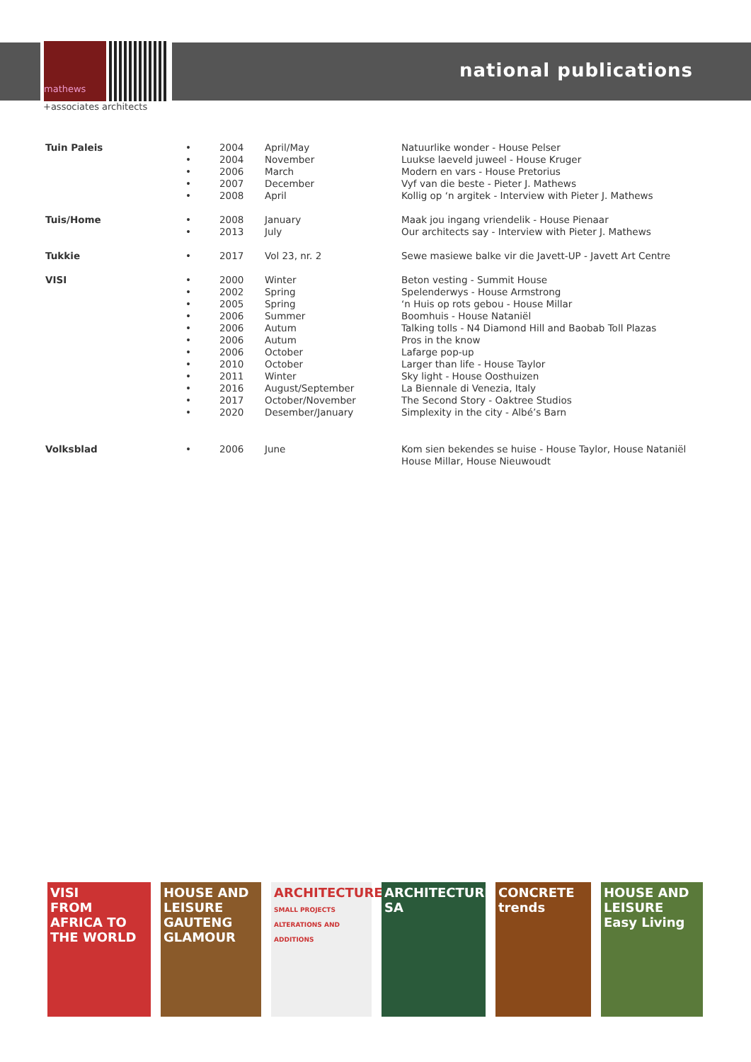mathews
+associates architects
national publications
| Tuin Paleis | • | 2004 | April/May | Natuurlike wonder - House Pelser |
| | • | 2004 | November | Luukse laeveld juweel - House Kruger |
| | • | 2006 | March | Modern en vars - House Pretorius |
| | • | 2007 | December | Vyf van die beste - Pieter J. Mathews |
| | • | 2008 | April | Kollig op ‘n argitek - Interview with Pieter J. Mathews |
| Tuis/Home | • | 2008 | January | Maak jou ingang vriendelik - House Pienaar |
| | • | 2013 | July | Our architects say - Interview with Pieter J. Mathews |
| Tukkie | • | 2017 | Vol 23, nr. 2 | Sewe masiewe balke vir die Javett-UP - Javett Art Centre |
| VISI | • | 2000 | Winter | Beton vesting - Summit House |
| | • | 2002 | Spring | Spelenderwys - House Armstrong |
| | • | 2005 | Spring | ‘n Huis op rots gebou - House Millar |
| | • | 2006 | Summer | Boomhuis - House Nataniël |
| | • | 2006 | Autum | Talking tolls - N4 Diamond Hill and Baobab Toll Plazas |
| | • | 2006 | Autum | Pros in the know |
| | • | 2006 | October | Lafarge pop-up |
| | • | 2010 | October | Larger than life - House Taylor |
| | • | 2011 | Winter | Sky light - House Oosthuizen |
| | • | 2016 | August/September | La Biennale di Venezia, Italy |
| | • | 2017 | October/November | The Second Story - Oaktree Studios |
| | • | 2020 | Desember/January | Simplexity in the city - Albé’s Barn |
| Volksblad | • | 2006 | June | Kom sien bekendes se huise - House Taylor, House Nataniël House Millar, House Nieuwoudt |
VISI
FROM AFRICA TO THE WORLD
HOUSE AND LEISURE
GAUTENG GLAMOUR
ARCHITECTURE
SMALL PROJECTS ALTERATIONS AND ADDITIONS
ARCHITECTURE SA
CONCRETE trends
HOUSE AND LEISURE
Easy Living